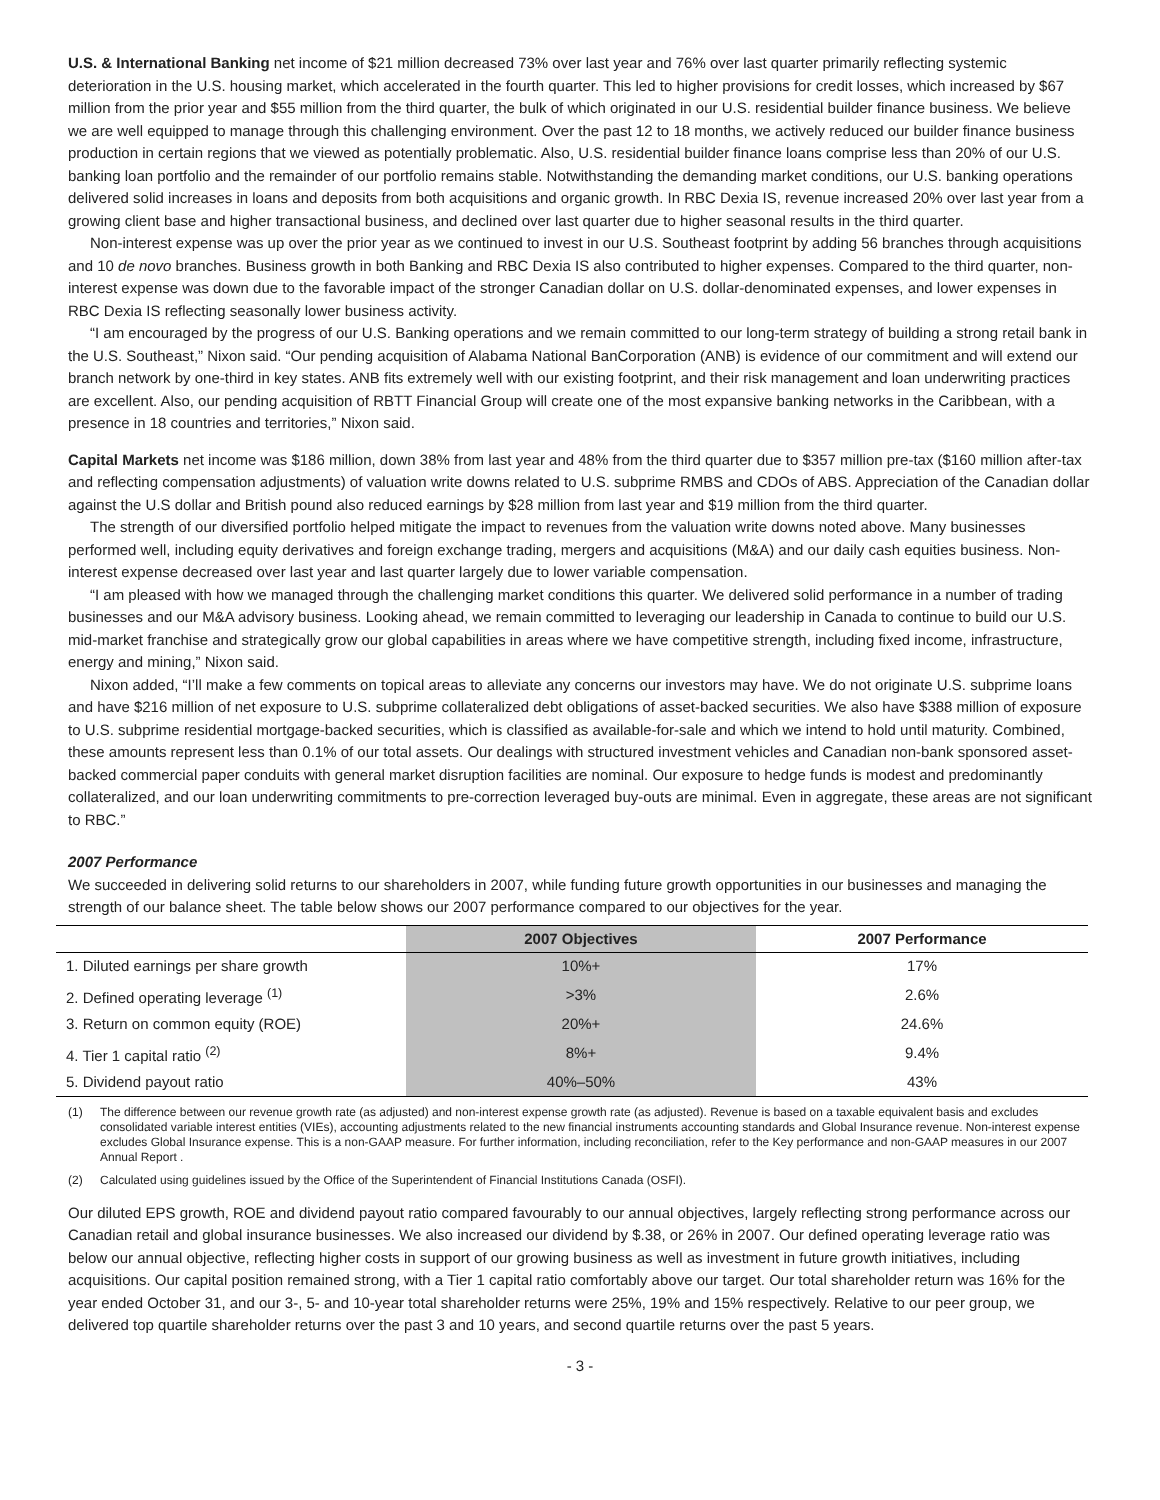U.S. & International Banking net income of $21 million decreased 73% over last year and 76% over last quarter primarily reflecting systemic deterioration in the U.S. housing market, which accelerated in the fourth quarter. This led to higher provisions for credit losses, which increased by $67 million from the prior year and $55 million from the third quarter, the bulk of which originated in our U.S. residential builder finance business. We believe we are well equipped to manage through this challenging environment. Over the past 12 to 18 months, we actively reduced our builder finance business production in certain regions that we viewed as potentially problematic. Also, U.S. residential builder finance loans comprise less than 20% of our U.S. banking loan portfolio and the remainder of our portfolio remains stable. Notwithstanding the demanding market conditions, our U.S. banking operations delivered solid increases in loans and deposits from both acquisitions and organic growth. In RBC Dexia IS, revenue increased 20% over last year from a growing client base and higher transactional business, and declined over last quarter due to higher seasonal results in the third quarter.
Non-interest expense was up over the prior year as we continued to invest in our U.S. Southeast footprint by adding 56 branches through acquisitions and 10 de novo branches. Business growth in both Banking and RBC Dexia IS also contributed to higher expenses. Compared to the third quarter, non-interest expense was down due to the favorable impact of the stronger Canadian dollar on U.S. dollar-denominated expenses, and lower expenses in RBC Dexia IS reflecting seasonally lower business activity.
“I am encouraged by the progress of our U.S. Banking operations and we remain committed to our long-term strategy of building a strong retail bank in the U.S. Southeast,” Nixon said. “Our pending acquisition of Alabama National BanCorporation (ANB) is evidence of our commitment and will extend our branch network by one-third in key states. ANB fits extremely well with our existing footprint, and their risk management and loan underwriting practices are excellent. Also, our pending acquisition of RBTT Financial Group will create one of the most expansive banking networks in the Caribbean, with a presence in 18 countries and territories,” Nixon said.
Capital Markets net income was $186 million, down 38% from last year and 48% from the third quarter due to $357 million pre-tax ($160 million after-tax and reflecting compensation adjustments) of valuation write downs related to U.S. subprime RMBS and CDOs of ABS. Appreciation of the Canadian dollar against the U.S dollar and British pound also reduced earnings by $28 million from last year and $19 million from the third quarter.
The strength of our diversified portfolio helped mitigate the impact to revenues from the valuation write downs noted above. Many businesses performed well, including equity derivatives and foreign exchange trading, mergers and acquisitions (M&A) and our daily cash equities business. Non-interest expense decreased over last year and last quarter largely due to lower variable compensation.
“I am pleased with how we managed through the challenging market conditions this quarter. We delivered solid performance in a number of trading businesses and our M&A advisory business. Looking ahead, we remain committed to leveraging our leadership in Canada to continue to build our U.S. mid-market franchise and strategically grow our global capabilities in areas where we have competitive strength, including fixed income, infrastructure, energy and mining,” Nixon said.
Nixon added, “I’ll make a few comments on topical areas to alleviate any concerns our investors may have. We do not originate U.S. subprime loans and have $216 million of net exposure to U.S. subprime collateralized debt obligations of asset-backed securities. We also have $388 million of exposure to U.S. subprime residential mortgage-backed securities, which is classified as available-for-sale and which we intend to hold until maturity. Combined, these amounts represent less than 0.1% of our total assets. Our dealings with structured investment vehicles and Canadian non-bank sponsored asset-backed commercial paper conduits with general market disruption facilities are nominal. Our exposure to hedge funds is modest and predominantly collateralized, and our loan underwriting commitments to pre-correction leveraged buy-outs are minimal. Even in aggregate, these areas are not significant to RBC.”
2007 Performance
We succeeded in delivering solid returns to our shareholders in 2007, while funding future growth opportunities in our businesses and managing the strength of our balance sheet. The table below shows our 2007 performance compared to our objectives for the year.
| | 2007 Objectives | 2007 Performance |
| --- | --- | --- |
| 1. Diluted earnings per share growth | 10%+ | 17% |
| 2. Defined operating leverage <sup>(1)</sup> | >3% | 2.6% |
| 3. Return on common equity (ROE) | 20%+ | 24.6% |
| 4. Tier 1 capital ratio <sup>(2)</sup> | 8%+ | 9.4% |
| 5. Dividend payout ratio | 40%–50% | 43% |
(1) The difference between our revenue growth rate (as adjusted) and non-interest expense growth rate (as adjusted). Revenue is based on a taxable equivalent basis and excludes consolidated variable interest entities (VIEs), accounting adjustments related to the new financial instruments accounting standards and Global Insurance revenue. Non-interest expense excludes Global Insurance expense. This is a non-GAAP measure. For further information, including reconciliation, refer to the Key performance and non-GAAP measures in our 2007 Annual Report .
(2) Calculated using guidelines issued by the Office of the Superintendent of Financial Institutions Canada (OSFI).
Our diluted EPS growth, ROE and dividend payout ratio compared favourably to our annual objectives, largely reflecting strong performance across our Canadian retail and global insurance businesses. We also increased our dividend by $.38, or 26% in 2007. Our defined operating leverage ratio was below our annual objective, reflecting higher costs in support of our growing business as well as investment in future growth initiatives, including acquisitions. Our capital position remained strong, with a Tier 1 capital ratio comfortably above our target. Our total shareholder return was 16% for the year ended October 31, and our 3-, 5- and 10-year total shareholder returns were 25%, 19% and 15% respectively. Relative to our peer group, we delivered top quartile shareholder returns over the past 3 and 10 years, and second quartile returns over the past 5 years.
- 3 -